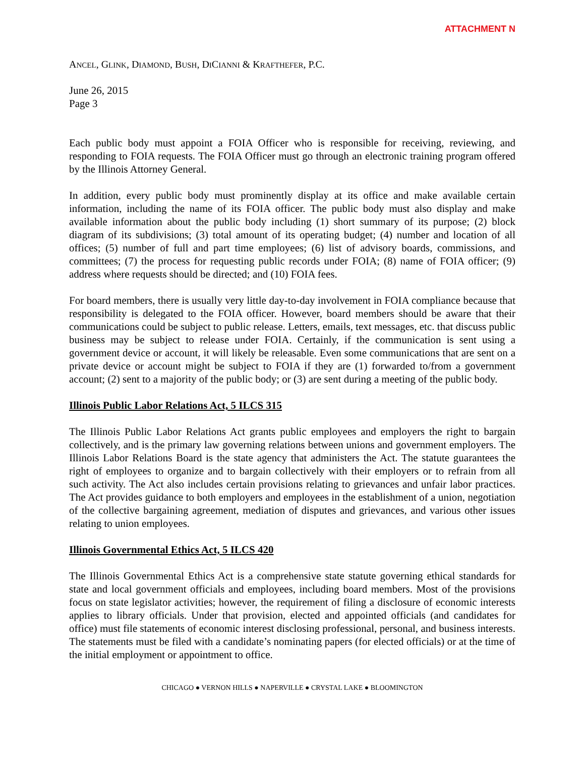ATTACHMENT N
ANCEL, GLINK, DIAMOND, BUSH, DICIANNI & KRAFTHEFER, P.C.
June 26, 2015
Page 3
Each public body must appoint a FOIA Officer who is responsible for receiving, reviewing, and responding to FOIA requests. The FOIA Officer must go through an electronic training program offered by the Illinois Attorney General.
In addition, every public body must prominently display at its office and make available certain information, including the name of its FOIA officer. The public body must also display and make available information about the public body including (1) short summary of its purpose; (2) block diagram of its subdivisions; (3) total amount of its operating budget; (4) number and location of all offices; (5) number of full and part time employees; (6) list of advisory boards, commissions, and committees; (7) the process for requesting public records under FOIA; (8) name of FOIA officer; (9) address where requests should be directed; and (10) FOIA fees.
For board members, there is usually very little day-to-day involvement in FOIA compliance because that responsibility is delegated to the FOIA officer. However, board members should be aware that their communications could be subject to public release. Letters, emails, text messages, etc. that discuss public business may be subject to release under FOIA. Certainly, if the communication is sent using a government device or account, it will likely be releasable. Even some communications that are sent on a private device or account might be subject to FOIA if they are (1) forwarded to/from a government account; (2) sent to a majority of the public body; or (3) are sent during a meeting of the public body.
Illinois Public Labor Relations Act, 5 ILCS 315
The Illinois Public Labor Relations Act grants public employees and employers the right to bargain collectively, and is the primary law governing relations between unions and government employers. The Illinois Labor Relations Board is the state agency that administers the Act. The statute guarantees the right of employees to organize and to bargain collectively with their employers or to refrain from all such activity. The Act also includes certain provisions relating to grievances and unfair labor practices. The Act provides guidance to both employers and employees in the establishment of a union, negotiation of the collective bargaining agreement, mediation of disputes and grievances, and various other issues relating to union employees.
Illinois Governmental Ethics Act, 5 ILCS 420
The Illinois Governmental Ethics Act is a comprehensive state statute governing ethical standards for state and local government officials and employees, including board members. Most of the provisions focus on state legislator activities; however, the requirement of filing a disclosure of economic interests applies to library officials. Under that provision, elected and appointed officials (and candidates for office) must file statements of economic interest disclosing professional, personal, and business interests. The statements must be filed with a candidate’s nominating papers (for elected officials) or at the time of the initial employment or appointment to office.
CHICAGO ● VERNON HILLS ● NAPERVILLE ● CRYSTAL LAKE ● BLOOMINGTON